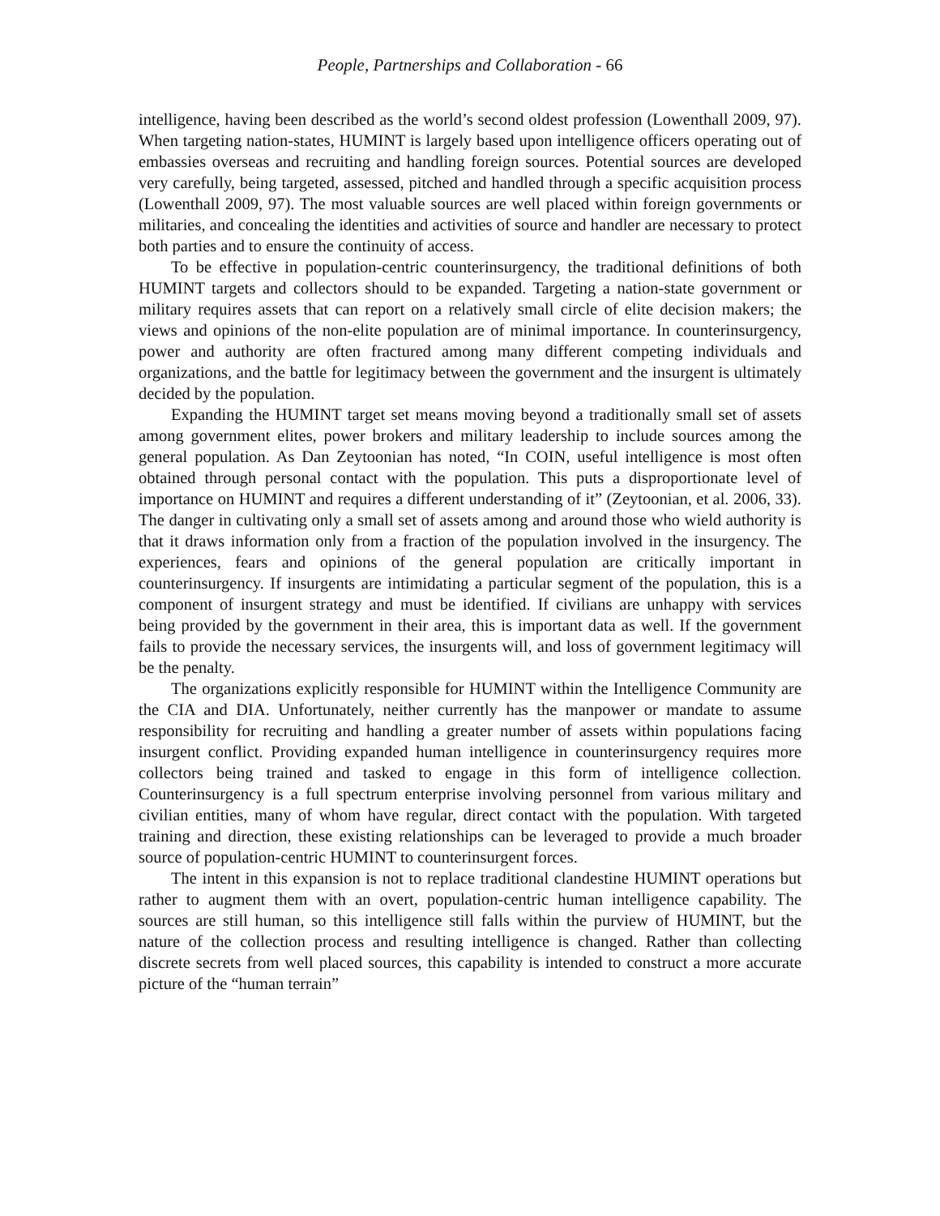People, Partnerships and Collaboration - 66
intelligence, having been described as the world’s second oldest profession (Lowenthall 2009, 97). When targeting nation-states, HUMINT is largely based upon intelligence officers operating out of embassies overseas and recruiting and handling foreign sources. Potential sources are developed very carefully, being targeted, assessed, pitched and handled through a specific acquisition process (Lowenthall 2009, 97). The most valuable sources are well placed within foreign governments or militaries, and concealing the identities and activities of source and handler are necessary to protect both parties and to ensure the continuity of access.
To be effective in population-centric counterinsurgency, the traditional definitions of both HUMINT targets and collectors should to be expanded. Targeting a nation-state government or military requires assets that can report on a relatively small circle of elite decision makers; the views and opinions of the non-elite population are of minimal importance. In counterinsurgency, power and authority are often fractured among many different competing individuals and organizations, and the battle for legitimacy between the government and the insurgent is ultimately decided by the population.
Expanding the HUMINT target set means moving beyond a traditionally small set of assets among government elites, power brokers and military leadership to include sources among the general population. As Dan Zeytoonian has noted, “In COIN, useful intelligence is most often obtained through personal contact with the population. This puts a disproportionate level of importance on HUMINT and requires a different understanding of it” (Zeytoonian, et al. 2006, 33). The danger in cultivating only a small set of assets among and around those who wield authority is that it draws information only from a fraction of the population involved in the insurgency. The experiences, fears and opinions of the general population are critically important in counterinsurgency. If insurgents are intimidating a particular segment of the population, this is a component of insurgent strategy and must be identified. If civilians are unhappy with services being provided by the government in their area, this is important data as well. If the government fails to provide the necessary services, the insurgents will, and loss of government legitimacy will be the penalty.
The organizations explicitly responsible for HUMINT within the Intelligence Community are the CIA and DIA. Unfortunately, neither currently has the manpower or mandate to assume responsibility for recruiting and handling a greater number of assets within populations facing insurgent conflict. Providing expanded human intelligence in counterinsurgency requires more collectors being trained and tasked to engage in this form of intelligence collection. Counterinsurgency is a full spectrum enterprise involving personnel from various military and civilian entities, many of whom have regular, direct contact with the population. With targeted training and direction, these existing relationships can be leveraged to provide a much broader source of population-centric HUMINT to counterinsurgent forces.
The intent in this expansion is not to replace traditional clandestine HUMINT operations but rather to augment them with an overt, population-centric human intelligence capability. The sources are still human, so this intelligence still falls within the purview of HUMINT, but the nature of the collection process and resulting intelligence is changed. Rather than collecting discrete secrets from well placed sources, this capability is intended to construct a more accurate picture of the “human terrain”